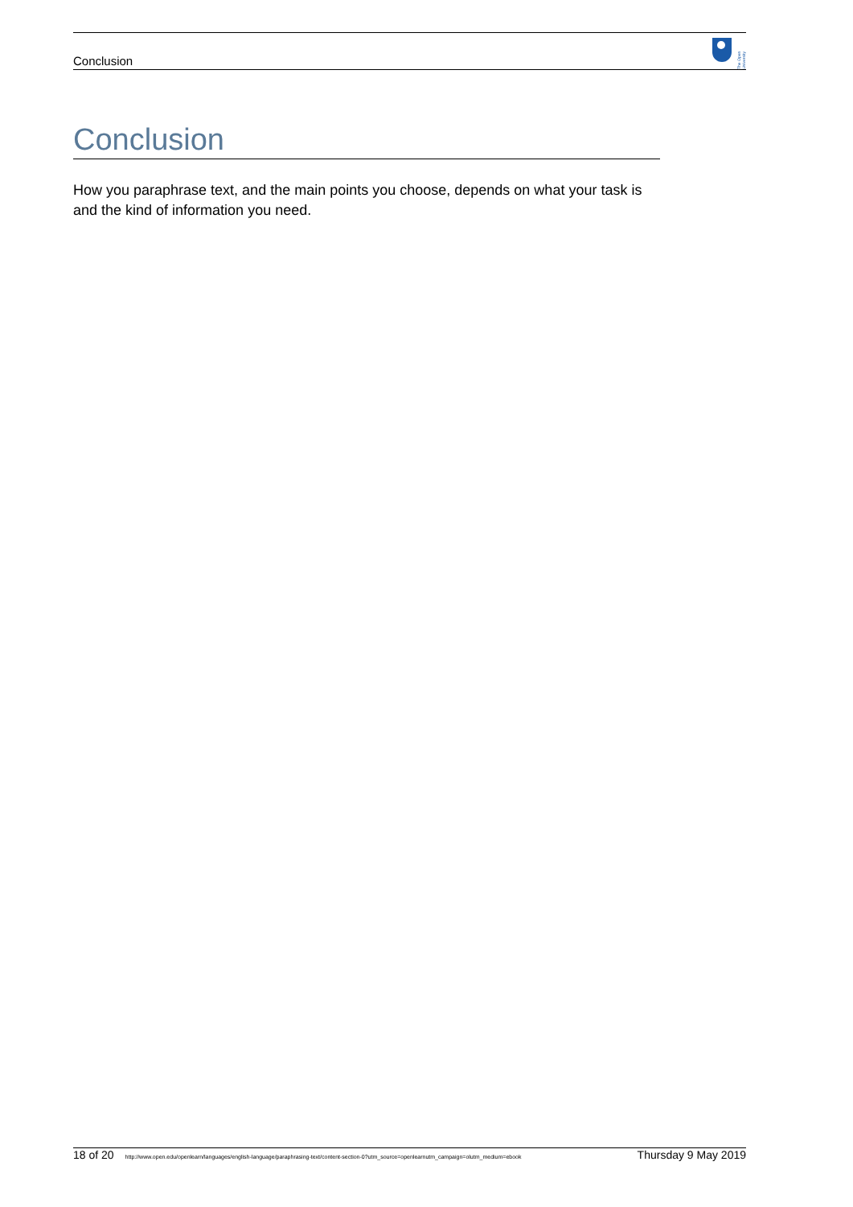Conclusion
The Open University
Conclusion
How you paraphrase text, and the main points you choose, depends on what your task is and the kind of information you need.
18 of 20 http://www.open.edu/openlearn/languages/english-language/paraphrasing-text/content-section-0?utm_source=openlearnutm_campaign=olutm_medium=ebook Thursday 9 May 2019